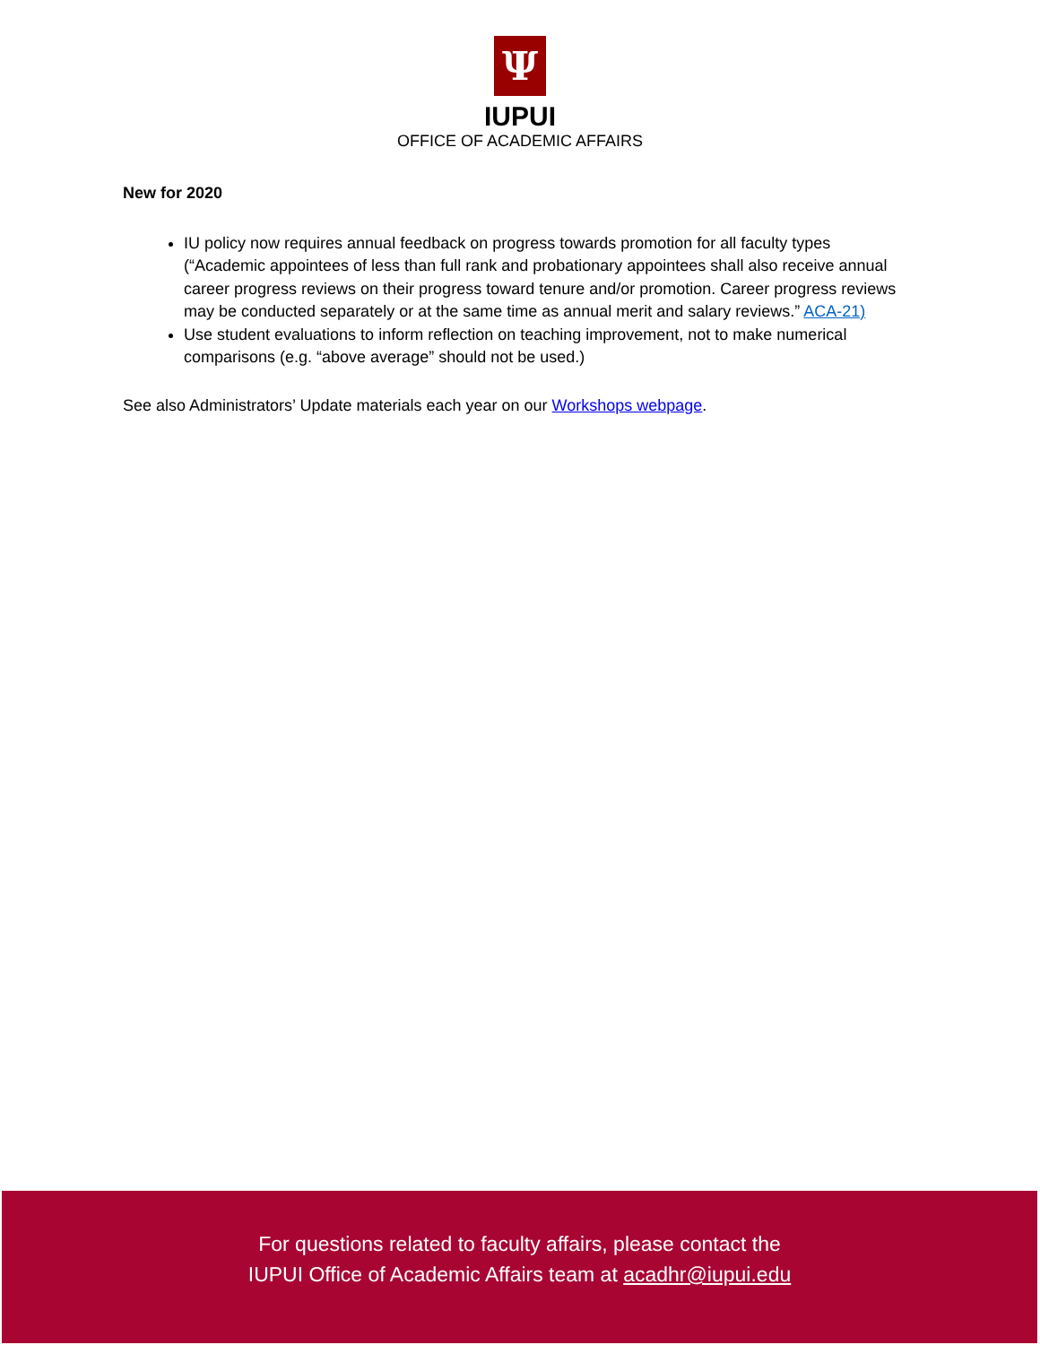Ψ
IUPUI
OFFICE OF ACADEMIC AFFAIRS
New for 2020
IU policy now requires annual feedback on progress towards promotion for all faculty types (“Academic appointees of less than full rank and probationary appointees shall also receive annual career progress reviews on their progress toward tenure and/or promotion. Career progress reviews may be conducted separately or at the same time as annual merit and salary reviews.” ACA-21)
Use student evaluations to inform reflection on teaching improvement, not to make numerical comparisons (e.g. “above average” should not be used.)
See also Administrators’ Update materials each year on our Workshops webpage.
For questions related to faculty affairs, please contact the
IUPUI Office of Academic Affairs team at acadhr@iupui.edu